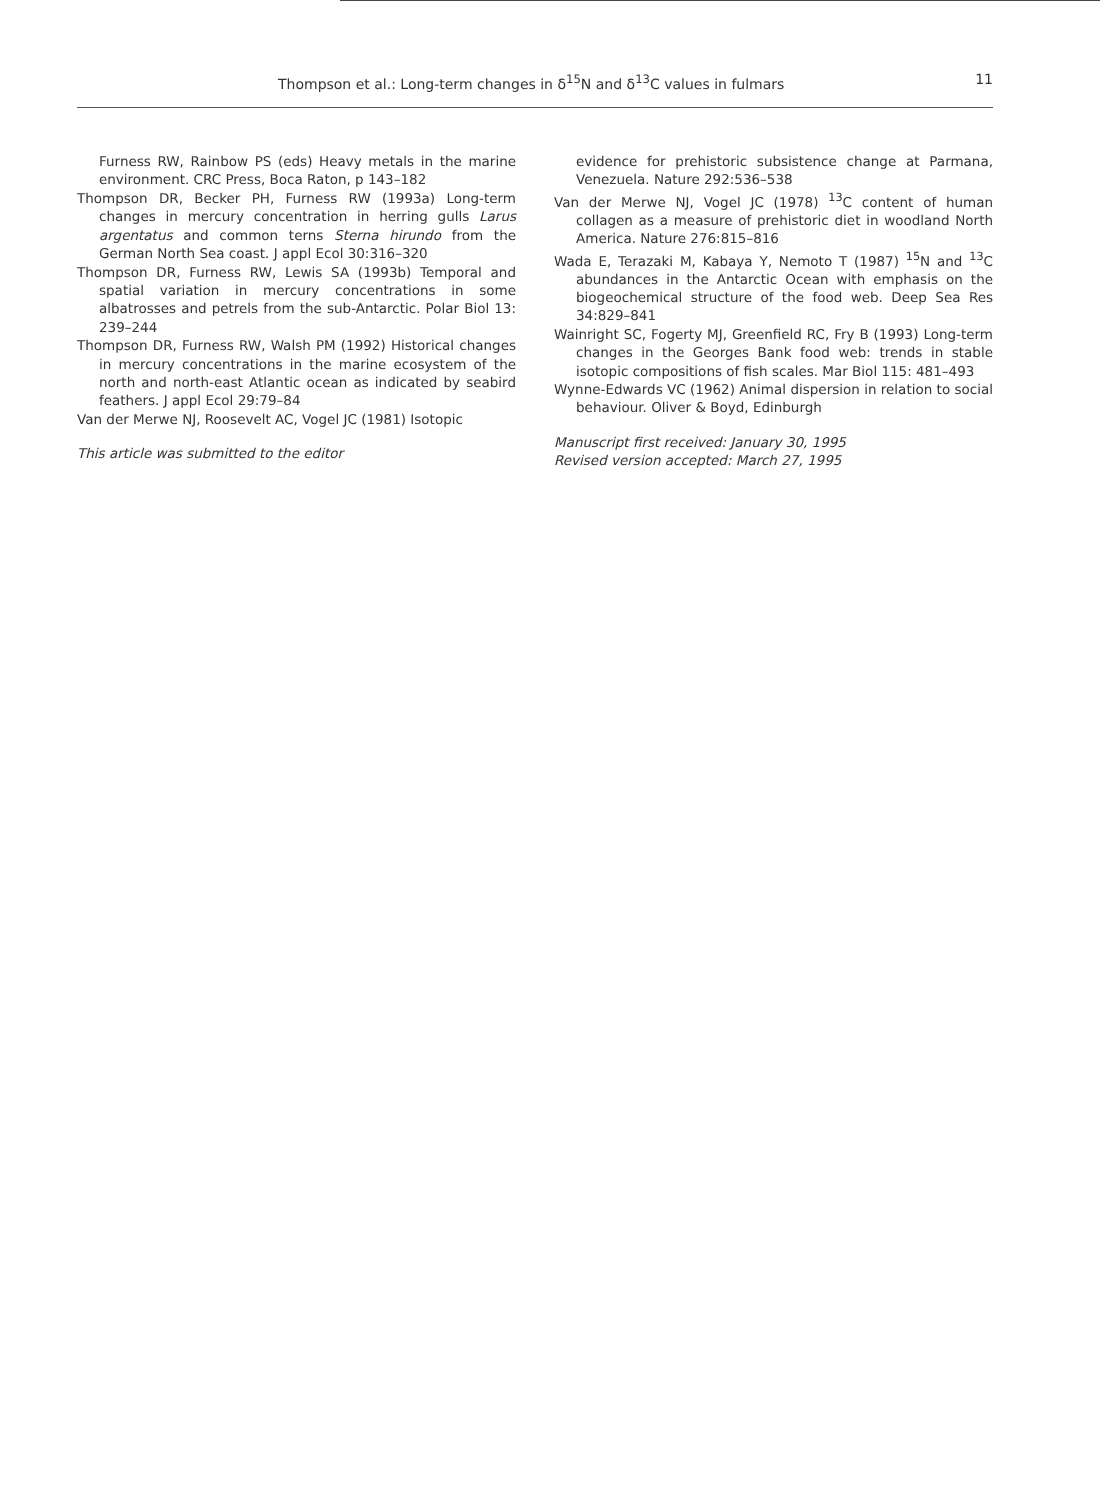Thompson et al.: Long-term changes in δ<sup>15</sup>N and δ<sup>13</sup>C values in fulmars 11
Furness RW, Rainbow PS (eds) Heavy metals in the marine environment. CRC Press, Boca Raton, p 143–182
Thompson DR, Becker PH, Furness RW (1993a) Long-term changes in mercury concentration in herring gulls Larus argentatus and common terns Sterna hirundo from the German North Sea coast. J appl Ecol 30:316–320
Thompson DR, Furness RW, Lewis SA (1993b) Temporal and spatial variation in mercury concentrations in some albatrosses and petrels from the sub-Antarctic. Polar Biol 13: 239–244
Thompson DR, Furness RW, Walsh PM (1992) Historical changes in mercury concentrations in the marine ecosystem of the north and north-east Atlantic ocean as indicated by seabird feathers. J appl Ecol 29:79–84
Van der Merwe NJ, Roosevelt AC, Vogel JC (1981) Isotopic
This article was submitted to the editor
evidence for prehistoric subsistence change at Parmana, Venezuela. Nature 292:536–538
Van der Merwe NJ, Vogel JC (1978) <sup>13</sup>C content of human collagen as a measure of prehistoric diet in woodland North America. Nature 276:815–816
Wada E, Terazaki M, Kabaya Y, Nemoto T (1987) <sup>15</sup>N and <sup>13</sup>C abundances in the Antarctic Ocean with emphasis on the biogeochemical structure of the food web. Deep Sea Res 34:829–841
Wainright SC, Fogerty MJ, Greenfield RC, Fry B (1993) Long-term changes in the Georges Bank food web: trends in stable isotopic compositions of fish scales. Mar Biol 115: 481–493
Wynne-Edwards VC (1962) Animal dispersion in relation to social behaviour. Oliver & Boyd, Edinburgh
Manuscript first received: January 30, 1995
Revised version accepted: March 27, 1995